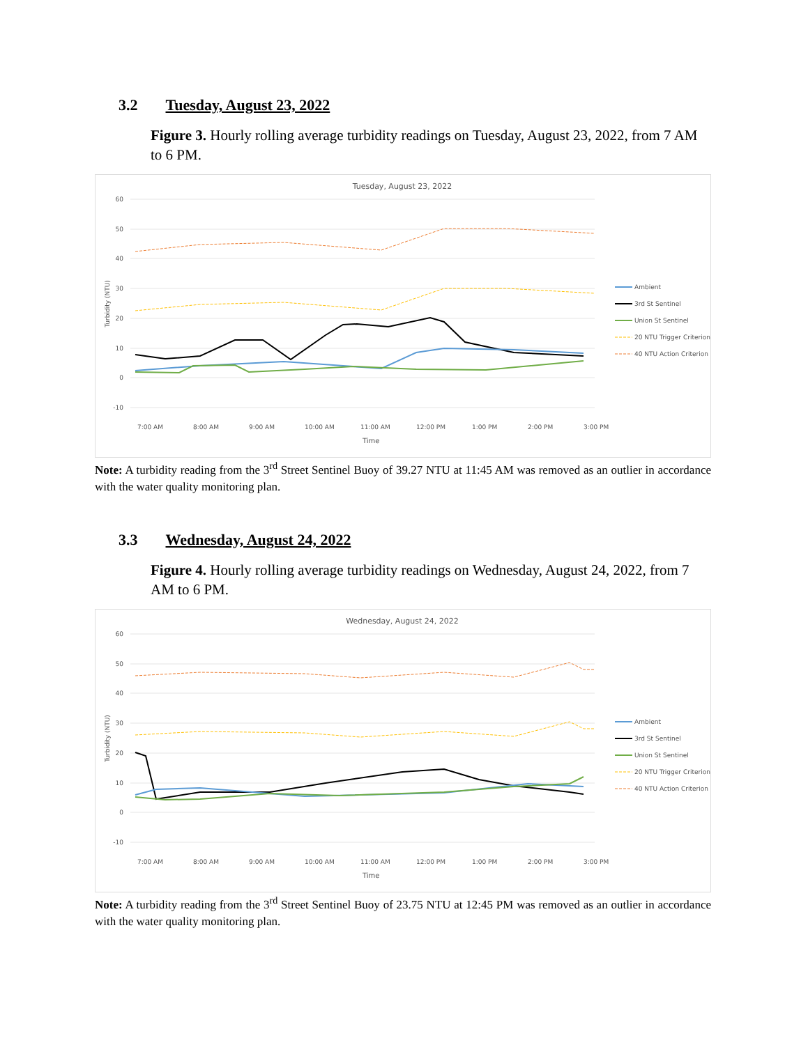3.2 Tuesday, August 23, 2022
Figure 3. Hourly rolling average turbidity readings on Tuesday, August 23, 2022, from 7 AM to 6 PM.
Tuesday, August 23, 2022
60
50
40
30
20
10
0
-10
Turbidity (NTU)
7:00 AM
8:00 AM
9:00 AM
10:00 AM
11:00 AM
12:00 PM
1:00 PM
2:00 PM
3:00 PM
Time
Ambient
3rd St Sentinel
Union St Sentinel
20 NTU Trigger Criterion
40 NTU Action Criterion
Note: A turbidity reading from the 3<sup>rd</sup> Street Sentinel Buoy of 39.27 NTU at 11:45 AM was removed as an outlier in accordance with the water quality monitoring plan.
3.3 Wednesday, August 24, 2022
Figure 4. Hourly rolling average turbidity readings on Wednesday, August 24, 2022, from 7 AM to 6 PM.
Wednesday, August 24, 2022
60
50
40
30
20
10
0
-10
Turbidity (NTU)
7:00 AM
8:00 AM
9:00 AM
10:00 AM
11:00 AM
12:00 PM
1:00 PM
2:00 PM
3:00 PM
Time
Ambient
3rd St Sentinel
Union St Sentinel
20 NTU Trigger Criterion
40 NTU Action Criterion
Note: A turbidity reading from the 3<sup>rd</sup> Street Sentinel Buoy of 23.75 NTU at 12:45 PM was removed as an outlier in accordance with the water quality monitoring plan.